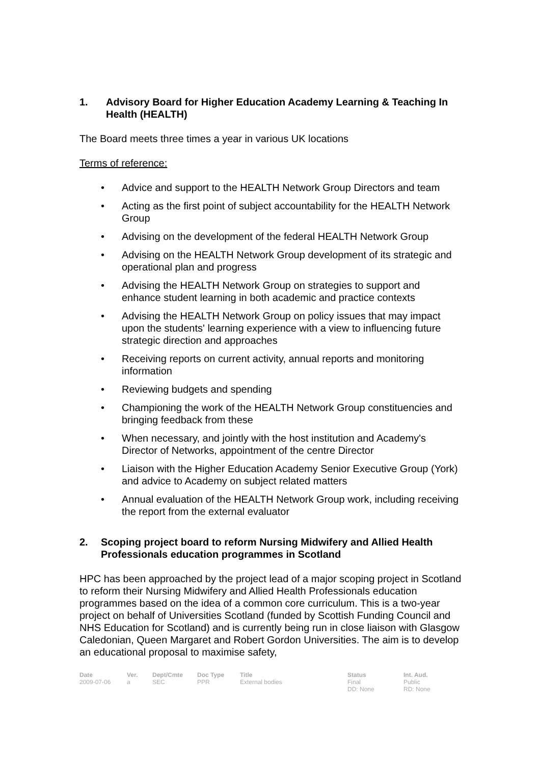1. Advisory Board for Higher Education Academy Learning & Teaching In Health (HEALTH)
The Board meets three times a year in various UK locations
Terms of reference:
• Advice and support to the HEALTH Network Group Directors and team
• Acting as the first point of subject accountability for the HEALTH Network Group
• Advising on the development of the federal HEALTH Network Group
• Advising on the HEALTH Network Group development of its strategic and operational plan and progress
• Advising the HEALTH Network Group on strategies to support and enhance student learning in both academic and practice contexts
• Advising the HEALTH Network Group on policy issues that may impact upon the students' learning experience with a view to influencing future strategic direction and approaches
• Receiving reports on current activity, annual reports and monitoring information
• Reviewing budgets and spending
• Championing the work of the HEALTH Network Group constituencies and bringing feedback from these
• When necessary, and jointly with the host institution and Academy's Director of Networks, appointment of the centre Director
• Liaison with the Higher Education Academy Senior Executive Group (York) and advice to Academy on subject related matters
• Annual evaluation of the HEALTH Network Group work, including receiving the report from the external evaluator
2. Scoping project board to reform Nursing Midwifery and Allied Health Professionals education programmes in Scotland
HPC has been approached by the project lead of a major scoping project in Scotland to reform their Nursing Midwifery and Allied Health Professionals education programmes based on the idea of a common core curriculum. This is a two-year project on behalf of Universities Scotland (funded by Scottish Funding Council and NHS Education for Scotland) and is currently being run in close liaison with Glasgow Caledonian, Queen Margaret and Robert Gordon Universities. The aim is to develop an educational proposal to maximise safety,
| Date | Ver. | Dept/Cmte | Doc Type | Title | Status | Int. Aud. |
| --- | --- | --- | --- | --- | --- | --- |
| 2009-07-06 | a | SEC | PPR | External bodies | Final DD: None | Public RD: None |